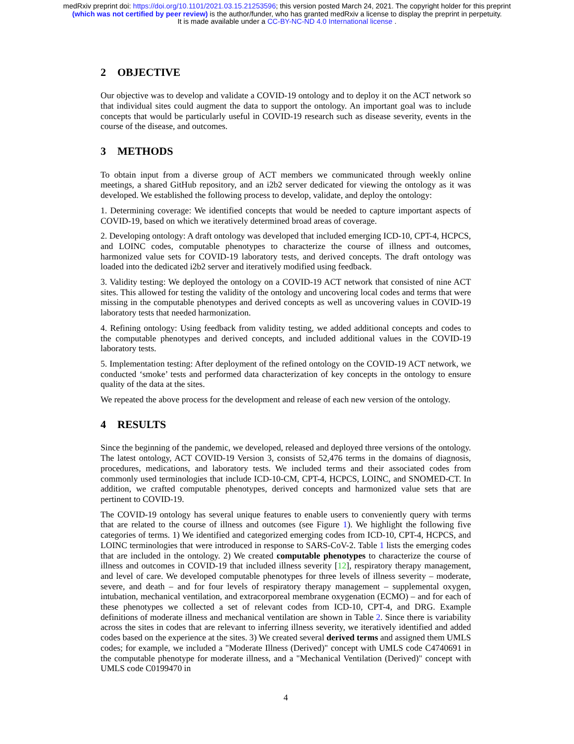medRxiv preprint doi: https://doi.org/10.1101/2021.03.15.21253596; this version posted March 24, 2021. The copyright holder for this preprint
(which was not certified by peer review) is the author/funder, who has granted medRxiv a license to display the preprint in perpetuity.
It is made available under a CC-BY-NC-ND 4.0 International license .
2 OBJECTIVE
Our objective was to develop and validate a COVID-19 ontology and to deploy it on the ACT network so that individual sites could augment the data to support the ontology. An important goal was to include concepts that would be particularly useful in COVID-19 research such as disease severity, events in the course of the disease, and outcomes.
3 METHODS
To obtain input from a diverse group of ACT members we communicated through weekly online meetings, a shared GitHub repository, and an i2b2 server dedicated for viewing the ontology as it was developed. We established the following process to develop, validate, and deploy the ontology:
1. Determining coverage: We identified concepts that would be needed to capture important aspects of COVID-19, based on which we iteratively determined broad areas of coverage.
2. Developing ontology: A draft ontology was developed that included emerging ICD-10, CPT-4, HCPCS, and LOINC codes, computable phenotypes to characterize the course of illness and outcomes, harmonized value sets for COVID-19 laboratory tests, and derived concepts. The draft ontology was loaded into the dedicated i2b2 server and iteratively modified using feedback.
3. Validity testing: We deployed the ontology on a COVID-19 ACT network that consisted of nine ACT sites. This allowed for testing the validity of the ontology and uncovering local codes and terms that were missing in the computable phenotypes and derived concepts as well as uncovering values in COVID-19 laboratory tests that needed harmonization.
4. Refining ontology: Using feedback from validity testing, we added additional concepts and codes to the computable phenotypes and derived concepts, and included additional values in the COVID-19 laboratory tests.
5. Implementation testing: After deployment of the refined ontology on the COVID-19 ACT network, we conducted ‘smoke’ tests and performed data characterization of key concepts in the ontology to ensure quality of the data at the sites.
We repeated the above process for the development and release of each new version of the ontology.
4 RESULTS
Since the beginning of the pandemic, we developed, released and deployed three versions of the ontology. The latest ontology, ACT COVID-19 Version 3, consists of 52,476 terms in the domains of diagnosis, procedures, medications, and laboratory tests. We included terms and their associated codes from commonly used terminologies that include ICD-10-CM, CPT-4, HCPCS, LOINC, and SNOMED-CT. In addition, we crafted computable phenotypes, derived concepts and harmonized value sets that are pertinent to COVID-19.
The COVID-19 ontology has several unique features to enable users to conveniently query with terms that are related to the course of illness and outcomes (see Figure 1). We highlight the following five categories of terms. 1) We identified and categorized emerging codes from ICD-10, CPT-4, HCPCS, and LOINC terminologies that were introduced in response to SARS-CoV-2. Table 1 lists the emerging codes that are included in the ontology. 2) We created computable phenotypes to characterize the course of illness and outcomes in COVID-19 that included illness severity [12], respiratory therapy management, and level of care. We developed computable phenotypes for three levels of illness severity – moderate, severe, and death – and for four levels of respiratory therapy management – supplemental oxygen, intubation, mechanical ventilation, and extracorporeal membrane oxygenation (ECMO) – and for each of these phenotypes we collected a set of relevant codes from ICD-10, CPT-4, and DRG. Example definitions of moderate illness and mechanical ventilation are shown in Table 2. Since there is variability across the sites in codes that are relevant to inferring illness severity, we iteratively identified and added codes based on the experience at the sites. 3) We created several derived terms and assigned them UMLS codes; for example, we included a "Moderate Illness (Derived)" concept with UMLS code C4740691 in the computable phenotype for moderate illness, and a "Mechanical Ventilation (Derived)" concept with UMLS code C0199470 in
4